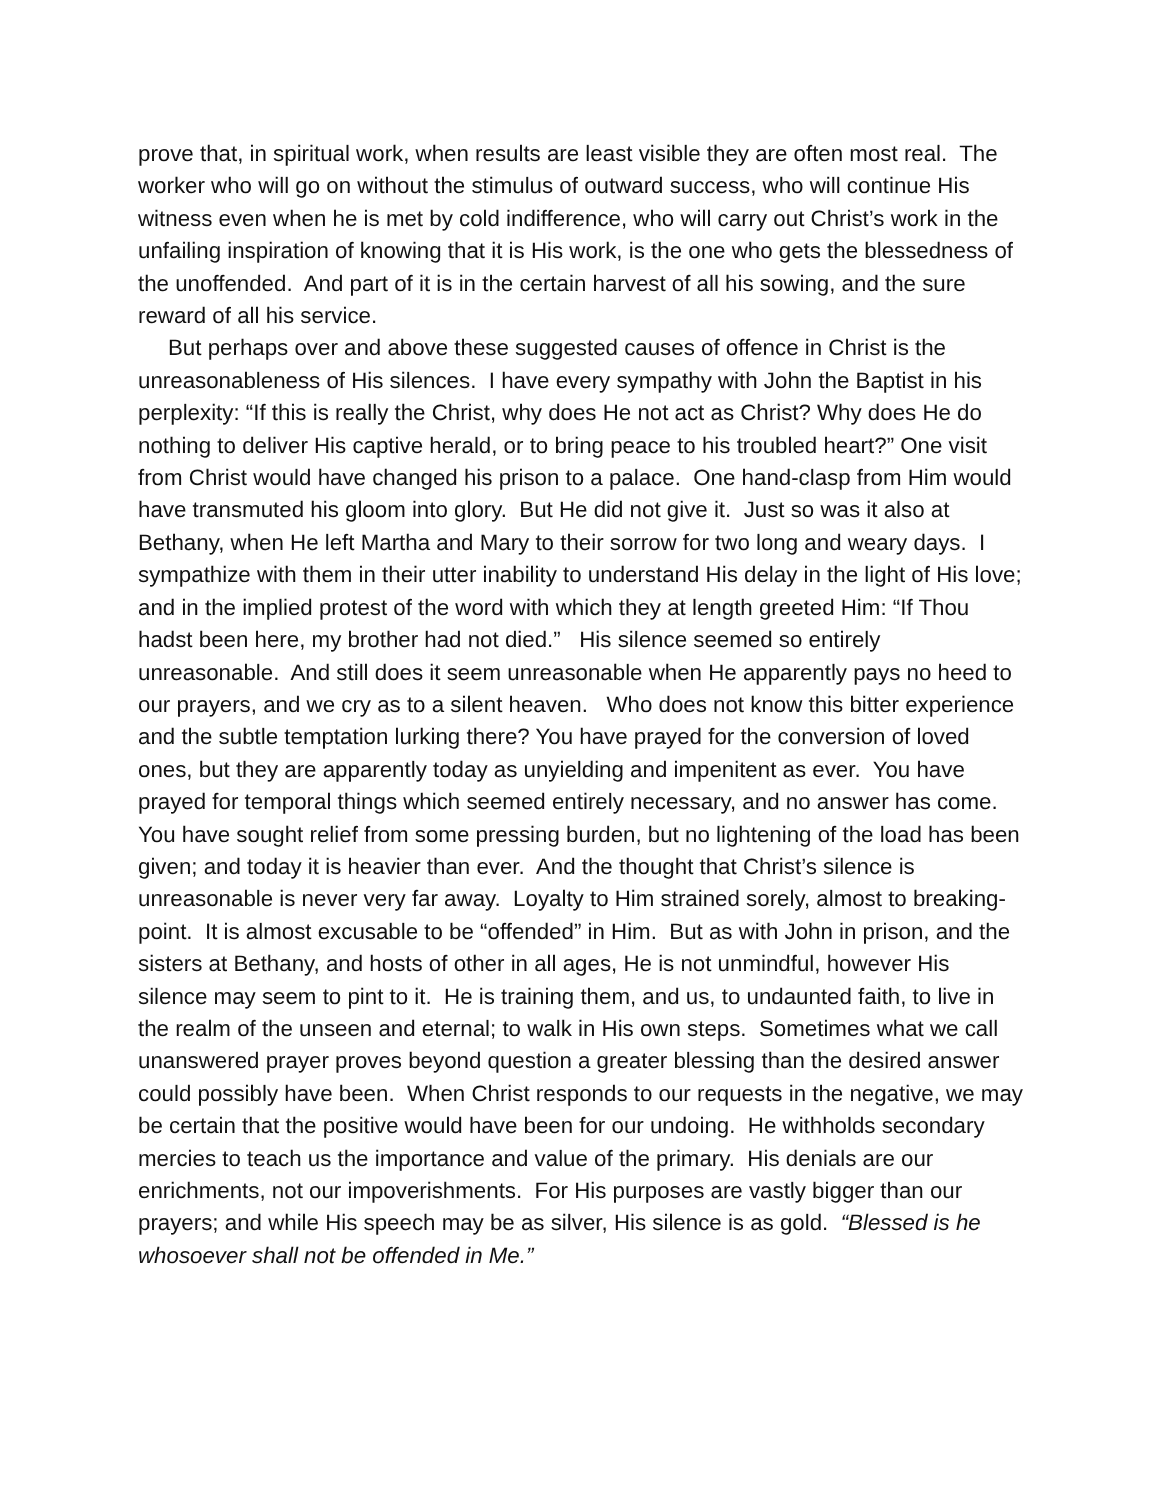prove that, in spiritual work, when results are least visible they are often most real. The worker who will go on without the stimulus of outward success, who will continue His witness even when he is met by cold indifference, who will carry out Christ’s work in the unfailing inspiration of knowing that it is His work, is the one who gets the blessedness of the unoffended. And part of it is in the certain harvest of all his sowing, and the sure reward of all his service.
But perhaps over and above these suggested causes of offence in Christ is the unreasonableness of His silences. I have every sympathy with John the Baptist in his perplexity: “If this is really the Christ, why does He not act as Christ? Why does He do nothing to deliver His captive herald, or to bring peace to his troubled heart?” One visit from Christ would have changed his prison to a palace. One hand-clasp from Him would have transmuted his gloom into glory. But He did not give it. Just so was it also at Bethany, when He left Martha and Mary to their sorrow for two long and weary days. I sympathize with them in their utter inability to understand His delay in the light of His love; and in the implied protest of the word with which they at length greeted Him: “If Thou hadst been here, my brother had not died.” His silence seemed so entirely unreasonable. And still does it seem unreasonable when He apparently pays no heed to our prayers, and we cry as to a silent heaven. Who does not know this bitter experience and the subtle temptation lurking there? You have prayed for the conversion of loved ones, but they are apparently today as unyielding and impenitent as ever. You have prayed for temporal things which seemed entirely necessary, and no answer has come. You have sought relief from some pressing burden, but no lightening of the load has been given; and today it is heavier than ever. And the thought that Christ’s silence is unreasonable is never very far away. Loyalty to Him strained sorely, almost to breaking-point. It is almost excusable to be “offended” in Him. But as with John in prison, and the sisters at Bethany, and hosts of other in all ages, He is not unmindful, however His silence may seem to pint to it. He is training them, and us, to undaunted faith, to live in the realm of the unseen and eternal; to walk in His own steps. Sometimes what we call unanswered prayer proves beyond question a greater blessing than the desired answer could possibly have been. When Christ responds to our requests in the negative, we may be certain that the positive would have been for our undoing. He withholds secondary mercies to teach us the importance and value of the primary. His denials are our enrichments, not our impoverishments. For His purposes are vastly bigger than our prayers; and while His speech may be as silver, His silence is as gold. “Blessed is he whosoever shall not be offended in Me.”